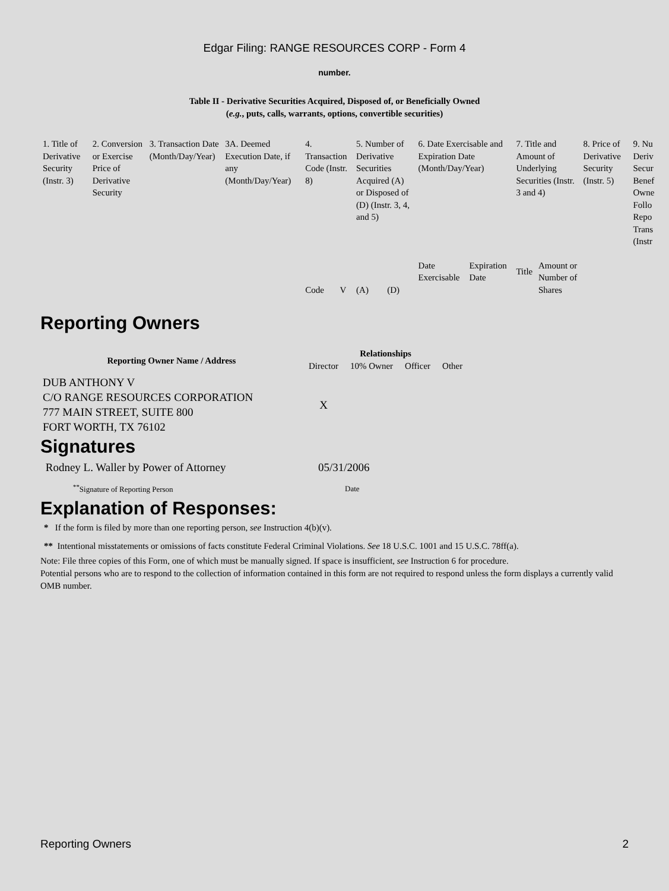Edgar Filing: RANGE RESOURCES CORP - Form 4
number.
Table II - Derivative Securities Acquired, Disposed of, or Beneficially Owned
(e.g., puts, calls, warrants, options, convertible securities)
| 1. Title of Derivative Security (Instr. 3) | 2. Conversion or Exercise Price of Derivative Security | 3. Transaction Date (Month/Day/Year) | 3A. Deemed Execution Date, if any (Month/Day/Year) | 4. Transaction Code (Instr. 8) | | 5. Number of Derivative Securities Acquired (A) or Disposed of (D) (Instr. 3, 4, and 5) | | 6. Date Exercisable and Expiration Date (Month/Day/Year) | | 7. Title and Amount of Underlying Securities (Instr. 3 and 4) | | 8. Price of Derivative Security (Instr. 5) | 9. Nu Deriv Secur Benef Owne Follo Repo Trans (Instr |
| | | | | Code | V | (A) | (D) | Date Exercisable | Expiration Date | Title | Amount or Number of Shares | | |
Reporting Owners
| Reporting Owner Name / Address | Relationships | | | |
| --- | --- | --- | --- | --- |
| | Director | 10% Owner | Officer | Other |
| DUB ANTHONY V C/O RANGE RESOURCES CORPORATION 777 MAIN STREET, SUITE 800 FORT WORTH, TX 76102 | X | | | |
Signatures
| Rodney L. Waller by Power of Attorney | 05/31/2006 |
| <sup>**</sup> Signature of Reporting Person | Date |
Explanation of Responses:
* If the form is filed by more than one reporting person, see Instruction 4(b)(v).
** Intentional misstatements or omissions of facts constitute Federal Criminal Violations. See 18 U.S.C. 1001 and 15 U.S.C. 78ff(a).
Note: File three copies of this Form, one of which must be manually signed. If space is insufficient, see Instruction 6 for procedure.
Potential persons who are to respond to the collection of information contained in this form are not required to respond unless the form displays a currently valid OMB number.
Reporting Owners 2